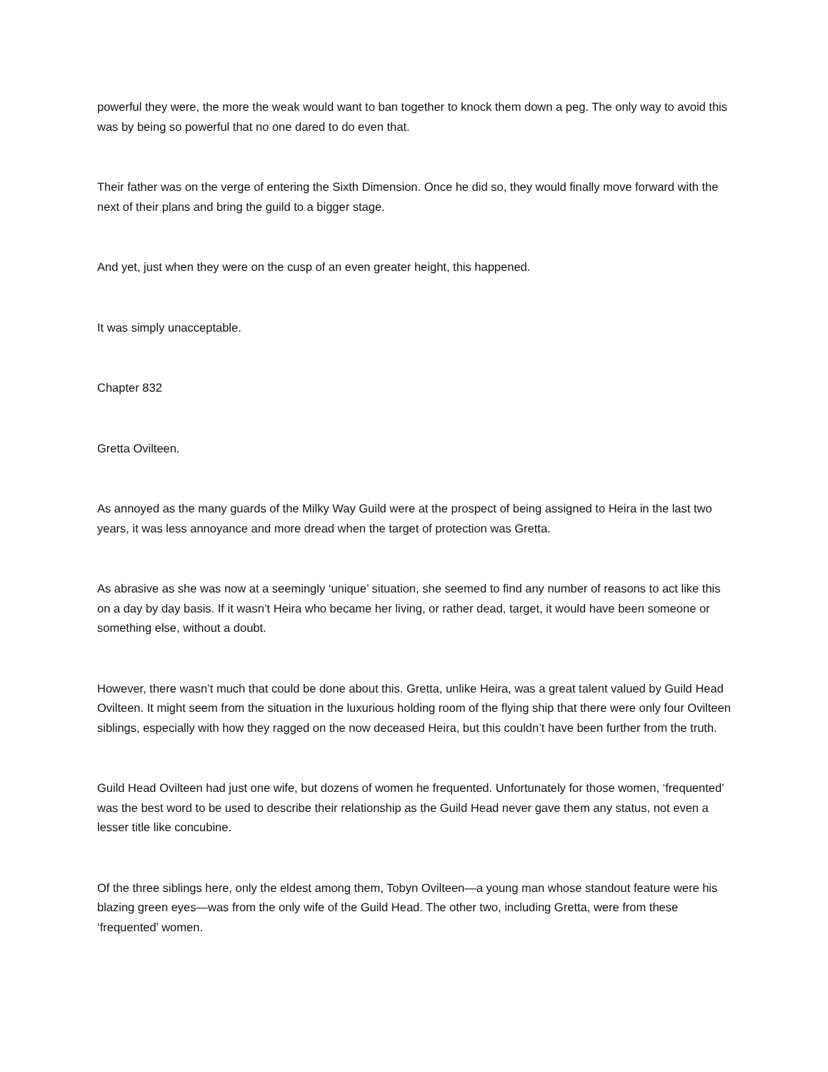powerful they were, the more the weak would want to ban together to knock them down a peg. The only way to avoid this was by being so powerful that no one dared to do even that.
Their father was on the verge of entering the Sixth Dimension. Once he did so, they would finally move forward with the next of their plans and bring the guild to a bigger stage.
And yet, just when they were on the cusp of an even greater height, this happened.
It was simply unacceptable.
Chapter 832
Gretta Ovilteen.
As annoyed as the many guards of the Milky Way Guild were at the prospect of being assigned to Heira in the last two years, it was less annoyance and more dread when the target of protection was Gretta.
As abrasive as she was now at a seemingly ‘unique’ situation, she seemed to find any number of reasons to act like this on a day by day basis. If it wasn’t Heira who became her living, or rather dead, target, it would have been someone or something else, without a doubt.
However, there wasn’t much that could be done about this. Gretta, unlike Heira, was a great talent valued by Guild Head Ovilteen. It might seem from the situation in the luxurious holding room of the flying ship that there were only four Ovilteen siblings, especially with how they ragged on the now deceased Heira, but this couldn’t have been further from the truth.
Guild Head Ovilteen had just one wife, but dozens of women he frequented. Unfortunately for those women, ‘frequented’ was the best word to be used to describe their relationship as the Guild Head never gave them any status, not even a lesser title like concubine.
Of the three siblings here, only the eldest among them, Tobyn Ovilteen—a young man whose standout feature were his blazing green eyes—was from the only wife of the Guild Head. The other two, including Gretta, were from these ‘frequented’ women.